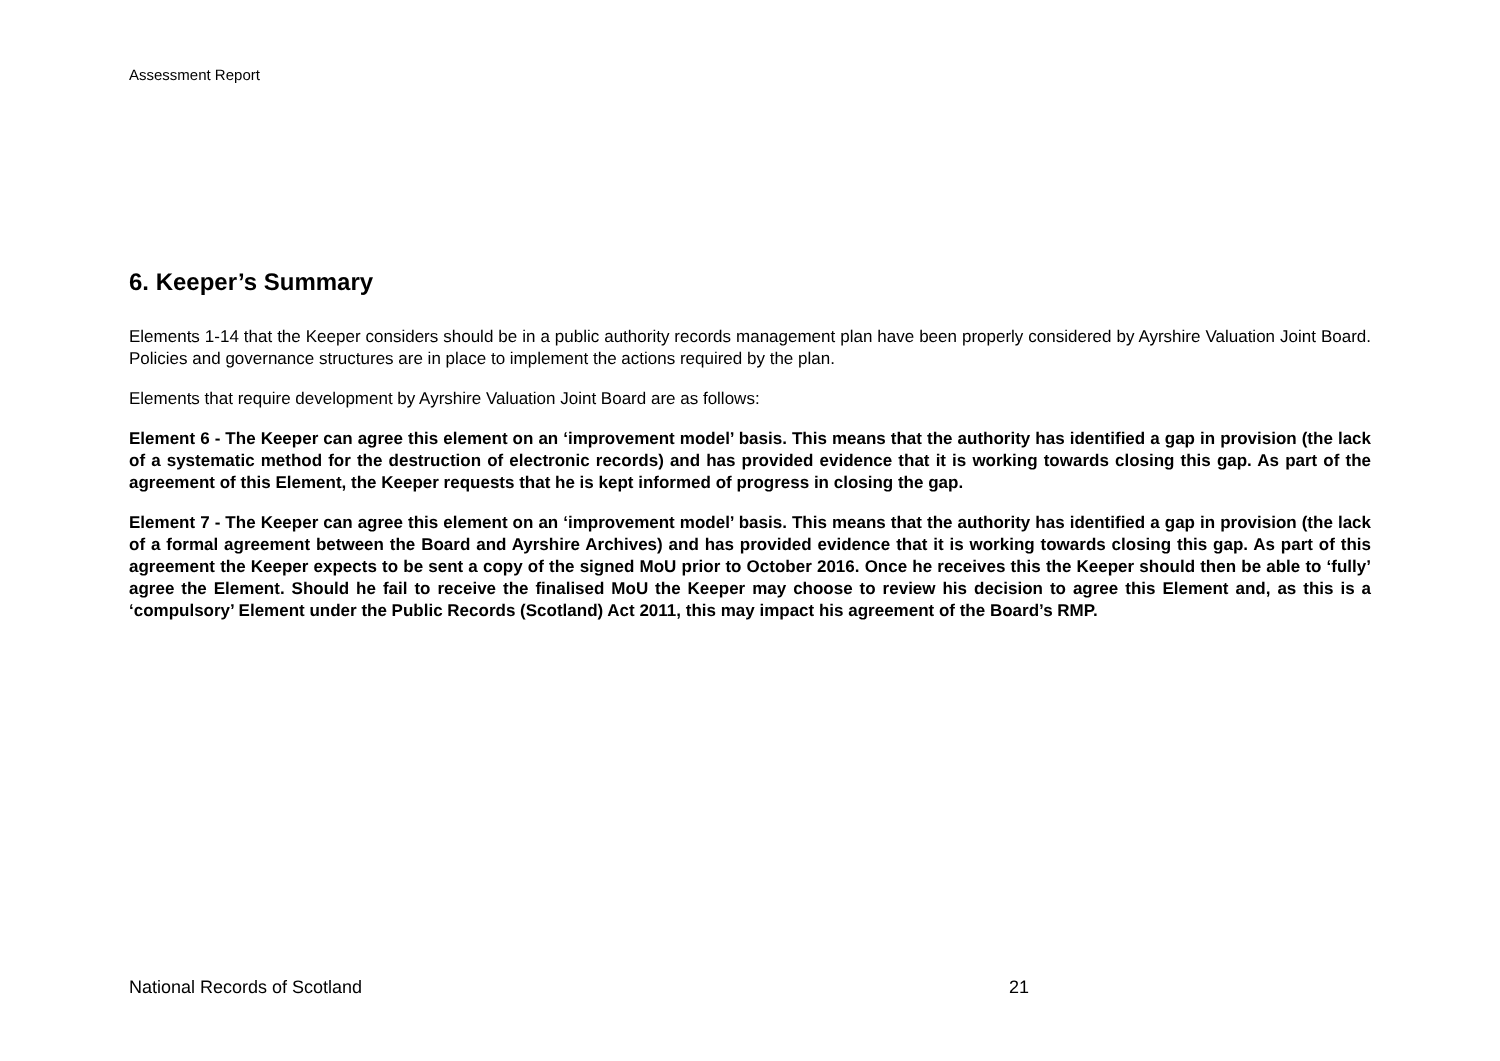Assessment Report
6. Keeper’s Summary
Elements 1-14 that the Keeper considers should be in a public authority records management plan have been properly considered by Ayrshire Valuation Joint Board. Policies and governance structures are in place to implement the actions required by the plan.
Elements that require development by Ayrshire Valuation Joint Board are as follows:
Element 6 - The Keeper can agree this element on an ‘improvement model’ basis. This means that the authority has identified a gap in provision (the lack of a systematic method for the destruction of electronic records) and has provided evidence that it is working towards closing this gap. As part of the agreement of this Element, the Keeper requests that he is kept informed of progress in closing the gap.
Element 7 - The Keeper can agree this element on an ‘improvement model’ basis. This means that the authority has identified a gap in provision (the lack of a formal agreement between the Board and Ayrshire Archives) and has provided evidence that it is working towards closing this gap. As part of this agreement the Keeper expects to be sent a copy of the signed MoU prior to October 2016. Once he receives this the Keeper should then be able to ‘fully’ agree the Element. Should he fail to receive the finalised MoU the Keeper may choose to review his decision to agree this Element and, as this is a ‘compulsory’ Element under the Public Records (Scotland) Act 2011, this may impact his agreement of the Board’s RMP.
National Records of Scotland 21